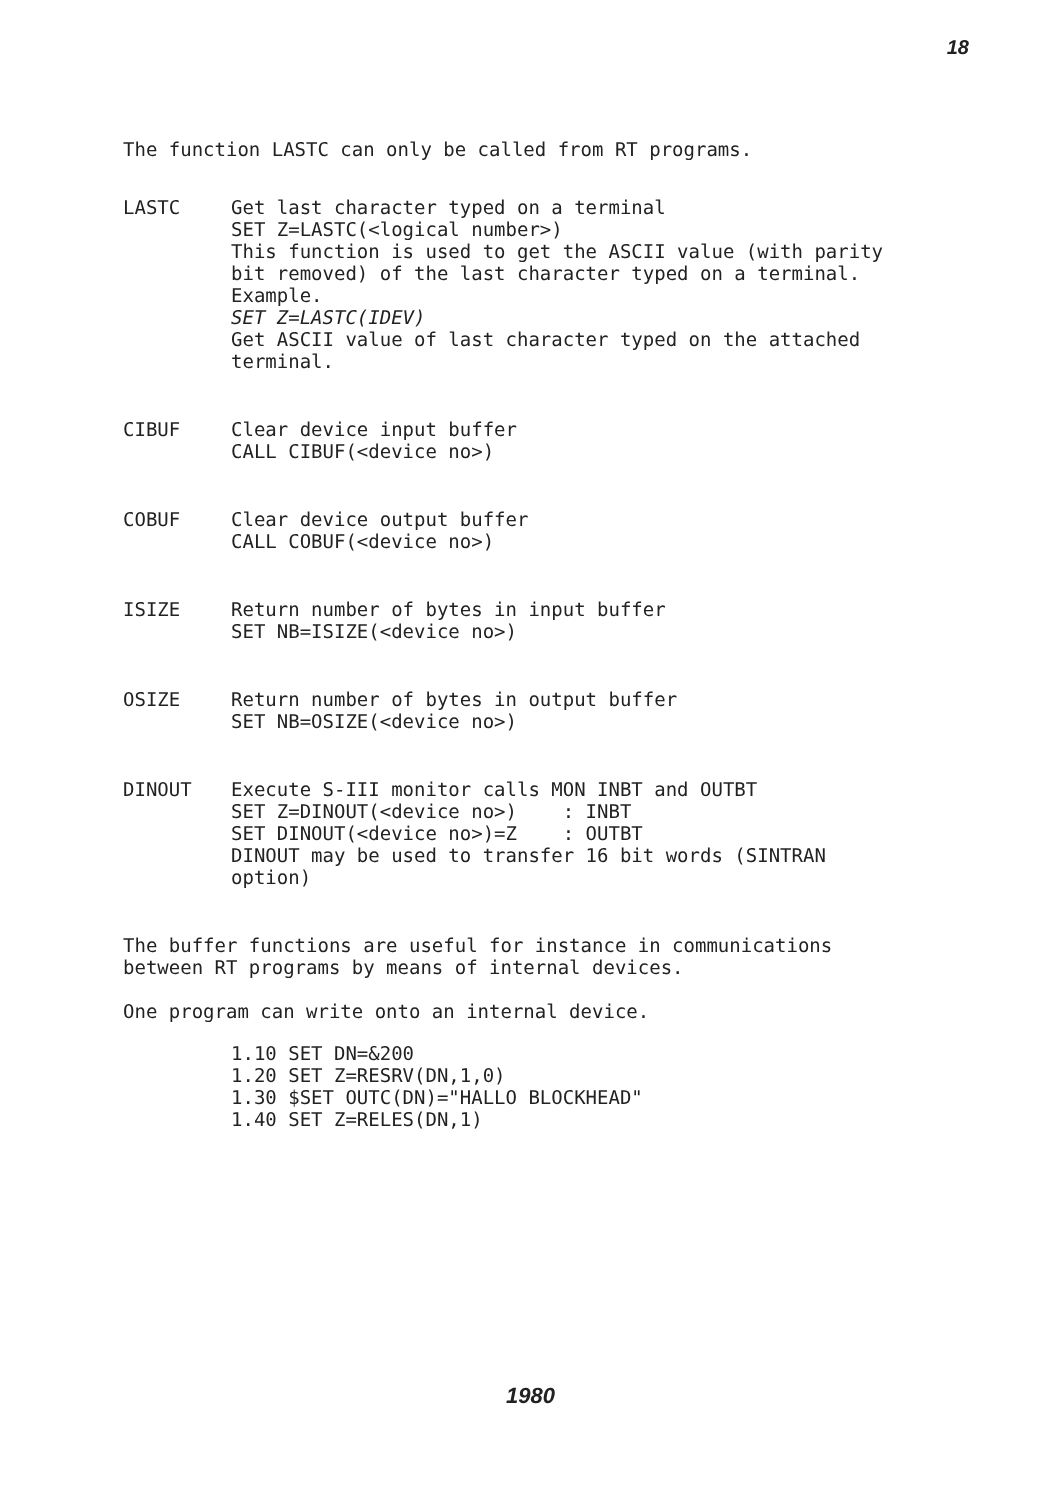18
The function LASTC can only be called from RT programs.
LASTC Get last character typed on a terminal
SET Z=LASTC(<logical number>)
This function is used to get the ASCII value (with parity bit removed) of the last character typed on a terminal.
Example.
SET Z=LASTC(IDEV)
Get ASCII value of last character typed on the attached terminal.
CIBUF Clear device input buffer
CALL CIBUF(<device no>)
COBUF Clear device output buffer
CALL COBUF(<device no>)
ISIZE Return number of bytes in input buffer
SET NB=ISIZE(<device no>)
OSIZE Return number of bytes in output buffer
SET NB=OSIZE(<device no>)
DINOUT Execute S-III monitor calls MON INBT and OUTBT
SET Z=DINOUT(<device no>) : INBT
SET DINOUT(<device no>)=Z : OUTBT
DINOUT may be used to transfer 16 bit words (SINTRAN option)
The buffer functions are useful for instance in communications between RT programs by means of internal devices.
One program can write onto an internal device.
1.10 SET DN=&200 1.20 SET Z=RESRV(DN,1,0) 1.30 $SET OUTC(DN)="HALLO BLOCKHEAD" 1.40 SET Z=RELES(DN,1)
1980